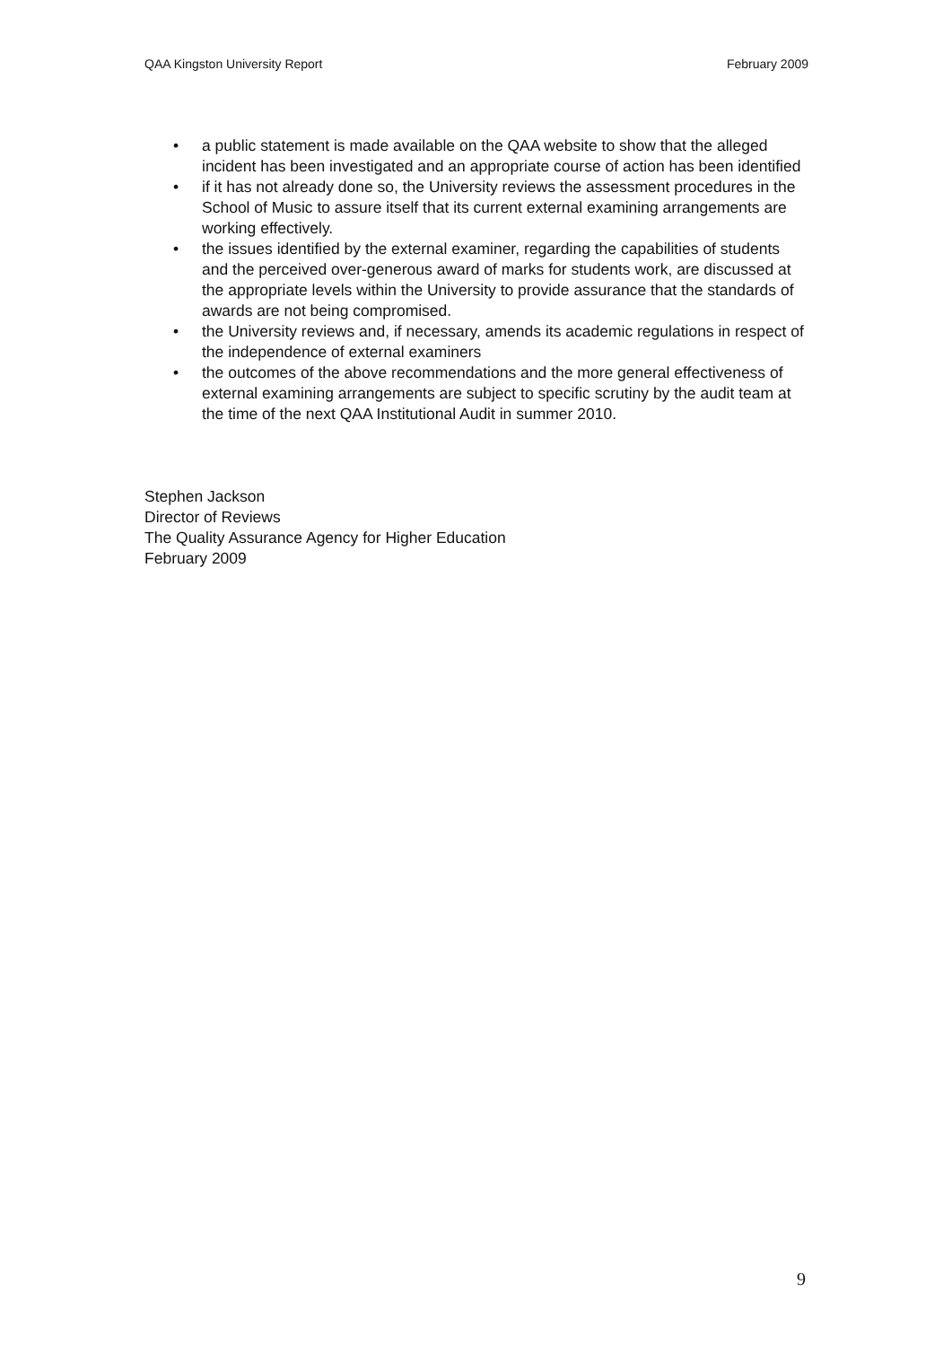QAA Kingston University Report February 2009
• a public statement is made available on the QAA website to show that the alleged incident has been investigated and an appropriate course of action has been identified
• if it has not already done so, the University reviews the assessment procedures in the School of Music to assure itself that its current external examining arrangements are working effectively.
• the issues identified by the external examiner, regarding the capabilities of students and the perceived over-generous award of marks for students work, are discussed at the appropriate levels within the University to provide assurance that the standards of awards are not being compromised.
• the University reviews and, if necessary, amends its academic regulations in respect of the independence of external examiners
• the outcomes of the above recommendations and the more general effectiveness of external examining arrangements are subject to specific scrutiny by the audit team at the time of the next QAA Institutional Audit in summer 2010.
Stephen Jackson
Director of Reviews
The Quality Assurance Agency for Higher Education
February 2009
9